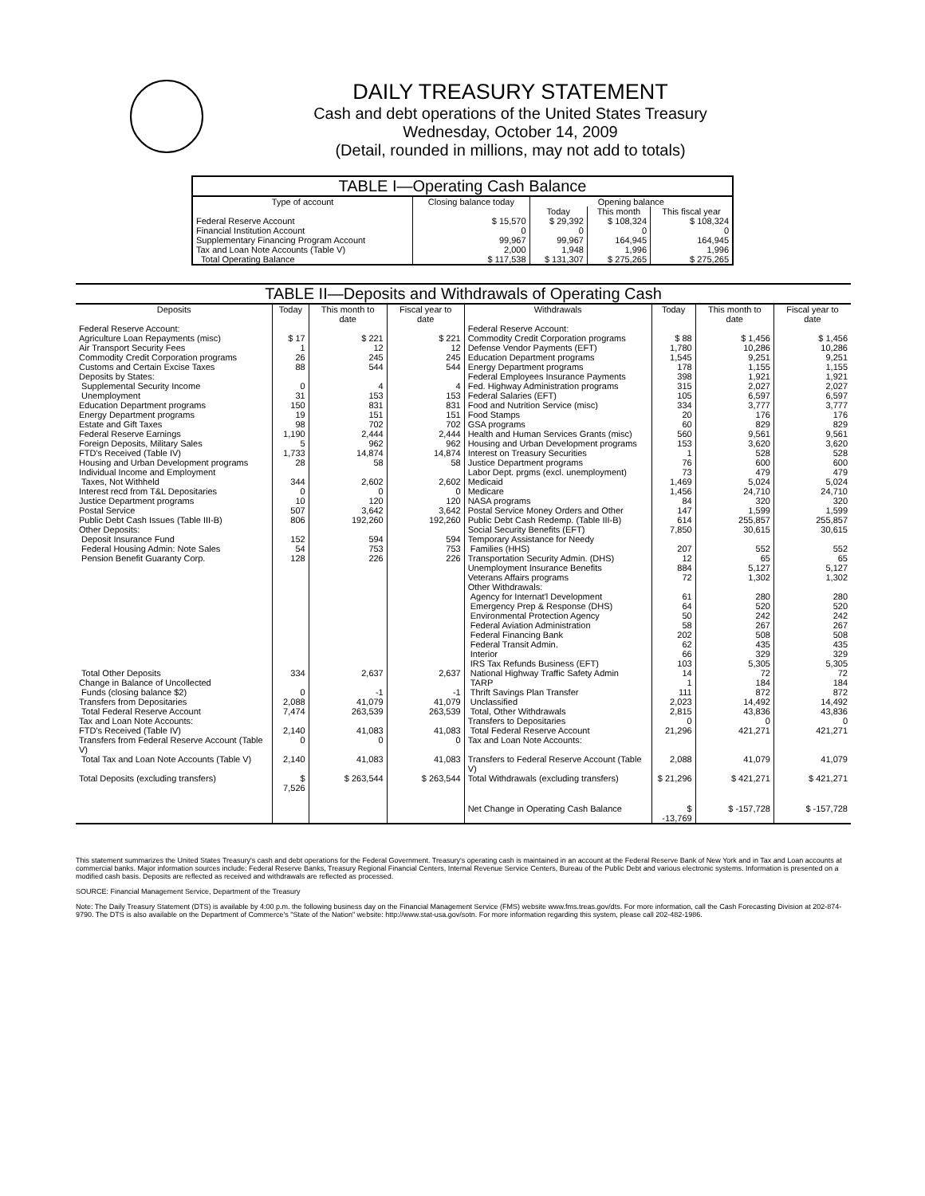DAILY TREASURY STATEMENT
Cash and debt operations of the United States Treasury
Wednesday, October 14, 2009
(Detail, rounded in millions, may not add to totals)
TABLE I—Operating Cash Balance
| Type of account | Closing balance today | Opening balance | | |
| --- | --- | --- | --- | --- |
| | | Today | This month | This fiscal year |
| Federal Reserve Account | $ 15,570 | $ 29,392 | $ 108,324 | $ 108,324 |
| Financial Institution Account | 0 | 0 | 0 | 0 |
| Supplementary Financing Program Account | 99,967 | 99,967 | 164,945 | 164,945 |
| Tax and Loan Note Accounts (Table V) | 2,000 | 1,948 | 1,996 | 1,996 |
| Total Operating Balance | $ 117,538 | $ 131,307 | $ 275,265 | $ 275,265 |
TABLE II—Deposits and Withdrawals of Operating Cash
| Deposits | Today | This month to date | Fiscal year to date | Withdrawals | Today | This month to date | Fiscal year to date |
| --- | --- | --- | --- | --- | --- | --- | --- |
| Federal Reserve Account: | | | | Federal Reserve Account: | | | |
| Agriculture Loan Repayments (misc) | $ 17 | $ 221 | $ 221 | Commodity Credit Corporation programs | $ 88 | $ 1,456 | $ 1,456 |
| Air Transport Security Fees | 1 | 12 | 12 | Defense Vendor Payments (EFT) | 1,780 | 10,286 | 10,286 |
| Commodity Credit Corporation programs | 26 | 245 | 245 | Education Department programs | 1,545 | 9,251 | 9,251 |
| Customs and Certain Excise Taxes | 88 | 544 | 544 | Energy Department programs | 178 | 1,155 | 1,155 |
| Deposits by States: | | | | Federal Employees Insurance Payments | 398 | 1,921 | 1,921 |
| Supplemental Security Income | 0 | 4 | 4 | Fed. Highway Administration programs | 315 | 2,027 | 2,027 |
| Unemployment | 31 | 153 | 153 | Federal Salaries (EFT) | 105 | 6,597 | 6,597 |
| Education Department programs | 150 | 831 | 831 | Food and Nutrition Service (misc) | 334 | 3,777 | 3,777 |
| Energy Department programs | 19 | 151 | 151 | Food Stamps | 20 | 176 | 176 |
| Estate and Gift Taxes | 98 | 702 | 702 | GSA programs | 60 | 829 | 829 |
| Federal Reserve Earnings | 1,190 | 2,444 | 2,444 | Health and Human Services Grants (misc) | 560 | 9,561 | 9,561 |
| Foreign Deposits, Military Sales | 5 | 962 | 962 | Housing and Urban Development programs | 153 | 3,620 | 3,620 |
| FTD's Received (Table IV) | 1,733 | 14,874 | 14,874 | Interest on Treasury Securities | 1 | 528 | 528 |
| Housing and Urban Development programs | 28 | 58 | 58 | Justice Department programs | 76 | 600 | 600 |
| Individual Income and Employment | | | | Labor Dept. prgms (excl. unemployment) | 73 | 479 | 479 |
| Taxes, Not Withheld | 344 | 2,602 | 2,602 | Medicaid | 1,469 | 5,024 | 5,024 |
| Interest recd from T&L Depositaries | 0 | 0 | 0 | Medicare | 1,456 | 24,710 | 24,710 |
| Justice Department programs | 10 | 120 | 120 | NASA programs | 84 | 320 | 320 |
| Postal Service | 507 | 3,642 | 3,642 | Postal Service Money Orders and Other | 147 | 1,599 | 1,599 |
| Public Debt Cash Issues (Table III-B) | 806 | 192,260 | 192,260 | Public Debt Cash Redemp. (Table III-B) | 614 | 255,857 | 255,857 |
| Other Deposits: | | | | Social Security Benefits (EFT) | 7,850 | 30,615 | 30,615 |
| Deposit Insurance Fund | 152 | 594 | 594 | Temporary Assistance for Needy | | | |
| Federal Housing Admin: Note Sales | 54 | 753 | 753 | Families (HHS) | 207 | 552 | 552 |
| Pension Benefit Guaranty Corp. | 128 | 226 | 226 | Transportation Security Admin. (DHS) | 12 | 65 | 65 |
| | | | | Unemployment Insurance Benefits | 884 | 5,127 | 5,127 |
| | | | | Veterans Affairs programs | 72 | 1,302 | 1,302 |
| | | | | Other Withdrawals: | | | |
| | | | | Agency for Internat'l Development | 61 | 280 | 280 |
| | | | | Emergency Prep & Response (DHS) | 64 | 520 | 520 |
| | | | | Environmental Protection Agency | 50 | 242 | 242 |
| | | | | Federal Aviation Administration | 58 | 267 | 267 |
| | | | | Federal Financing Bank | 202 | 508 | 508 |
| | | | | Federal Transit Admin. | 62 | 435 | 435 |
| | | | | Interior | 66 | 329 | 329 |
| | | | | IRS Tax Refunds Business (EFT) | 103 | 5,305 | 5,305 |
| Total Other Deposits | 334 | 2,637 | 2,637 | National Highway Traffic Safety Admin | 14 | 72 | 72 |
| Change in Balance of Uncollected | | | | TARP | 1 | 184 | 184 |
| Funds (closing balance $2) | 0 | -1 | -1 | Thrift Savings Plan Transfer | 111 | 872 | 872 |
| Transfers from Depositaries | 2,088 | 41,079 | 41,079 | Unclassified | 2,023 | 14,492 | 14,492 |
| Total Federal Reserve Account | 7,474 | 263,539 | 263,539 | Total, Other Withdrawals | 2,815 | 43,836 | 43,836 |
| Tax and Loan Note Accounts: | | | | Transfers to Depositaries | 0 | 0 | 0 |
| FTD's Received (Table IV) | 2,140 | 41,083 | 41,083 | Total Federal Reserve Account | 21,296 | 421,271 | 421,271 |
| Transfers from Federal Reserve Account (Table V) | 0 | 0 | 0 | Tax and Loan Note Accounts: | | | |
| Total Tax and Loan Note Accounts (Table V) | 2,140 | 41,083 | 41,083 | Transfers to Federal Reserve Account (Table V) | 2,088 | 41,079 | 41,079 |
| Total Deposits (excluding transfers) | $ 7,526 | $ 263,544 | $ 263,544 | Total Withdrawals (excluding transfers) | $ 21,296 | $ 421,271 | $ 421,271 |
| | | | | Net Change in Operating Cash Balance | $ -13,769 | $ -157,728 | $ -157,728 |
This statement summarizes the United States Treasury's cash and debt operations for the Federal Government. Treasury's operating cash is maintained in an account at the Federal Reserve Bank of New York and in Tax and Loan accounts at commercial banks. Major information sources include: Federal Reserve Banks, Treasury Regional Financial Centers, Internal Revenue Service Centers, Bureau of the Public Debt and various electronic systems. Information is presented on a modified cash basis. Deposits are reflected as received and withdrawals are reflected as processed.
SOURCE: Financial Management Service, Department of the Treasury
Note: The Daily Treasury Statement (DTS) is available by 4:00 p.m. the following business day on the Financial Management Service (FMS) website www.fms.treas.gov/dts. For more information, call the Cash Forecasting Division at 202-874-9790. The DTS is also available on the Department of Commerce's "State of the Nation" website: http://www.stat-usa.gov/sotn. For more information regarding this system, please call 202-482-1986.